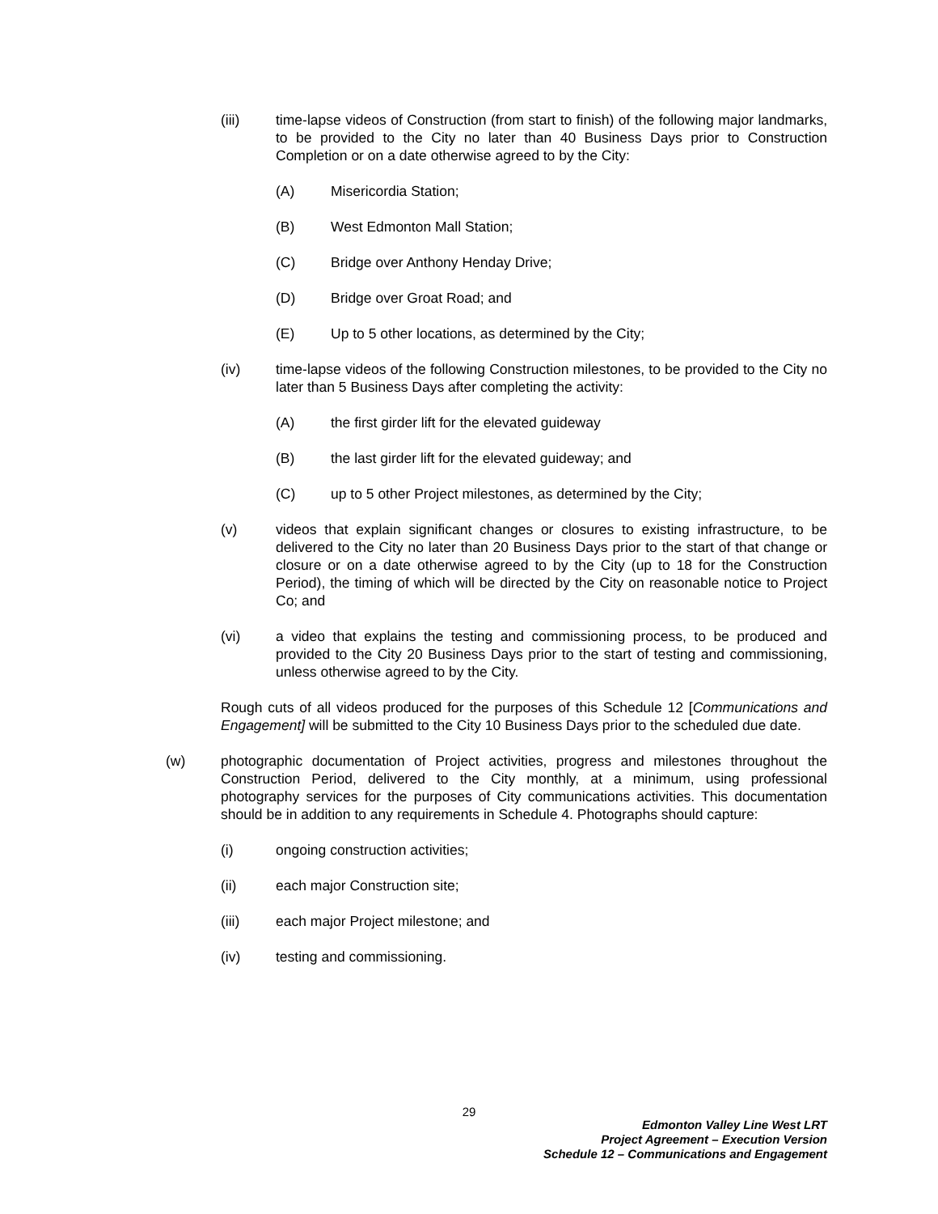(iii) time-lapse videos of Construction (from start to finish) of the following major landmarks, to be provided to the City no later than 40 Business Days prior to Construction Completion or on a date otherwise agreed to by the City:
(A) Misericordia Station;
(B) West Edmonton Mall Station;
(C) Bridge over Anthony Henday Drive;
(D) Bridge over Groat Road; and
(E) Up to 5 other locations, as determined by the City;
(iv) time-lapse videos of the following Construction milestones, to be provided to the City no later than 5 Business Days after completing the activity:
(A) the first girder lift for the elevated guideway
(B) the last girder lift for the elevated guideway; and
(C) up to 5 other Project milestones, as determined by the City;
(v) videos that explain significant changes or closures to existing infrastructure, to be delivered to the City no later than 20 Business Days prior to the start of that change or closure or on a date otherwise agreed to by the City (up to 18 for the Construction Period), the timing of which will be directed by the City on reasonable notice to Project Co; and
(vi) a video that explains the testing and commissioning process, to be produced and provided to the City 20 Business Days prior to the start of testing and commissioning, unless otherwise agreed to by the City.
Rough cuts of all videos produced for the purposes of this Schedule 12 [Communications and Engagement] will be submitted to the City 10 Business Days prior to the scheduled due date.
(w) photographic documentation of Project activities, progress and milestones throughout the Construction Period, delivered to the City monthly, at a minimum, using professional photography services for the purposes of City communications activities. This documentation should be in addition to any requirements in Schedule 4. Photographs should capture:
(i) ongoing construction activities;
(ii) each major Construction site;
(iii) each major Project milestone; and
(iv) testing and commissioning.
29
Edmonton Valley Line West LRT
Project Agreement – Execution Version
Schedule 12 – Communications and Engagement